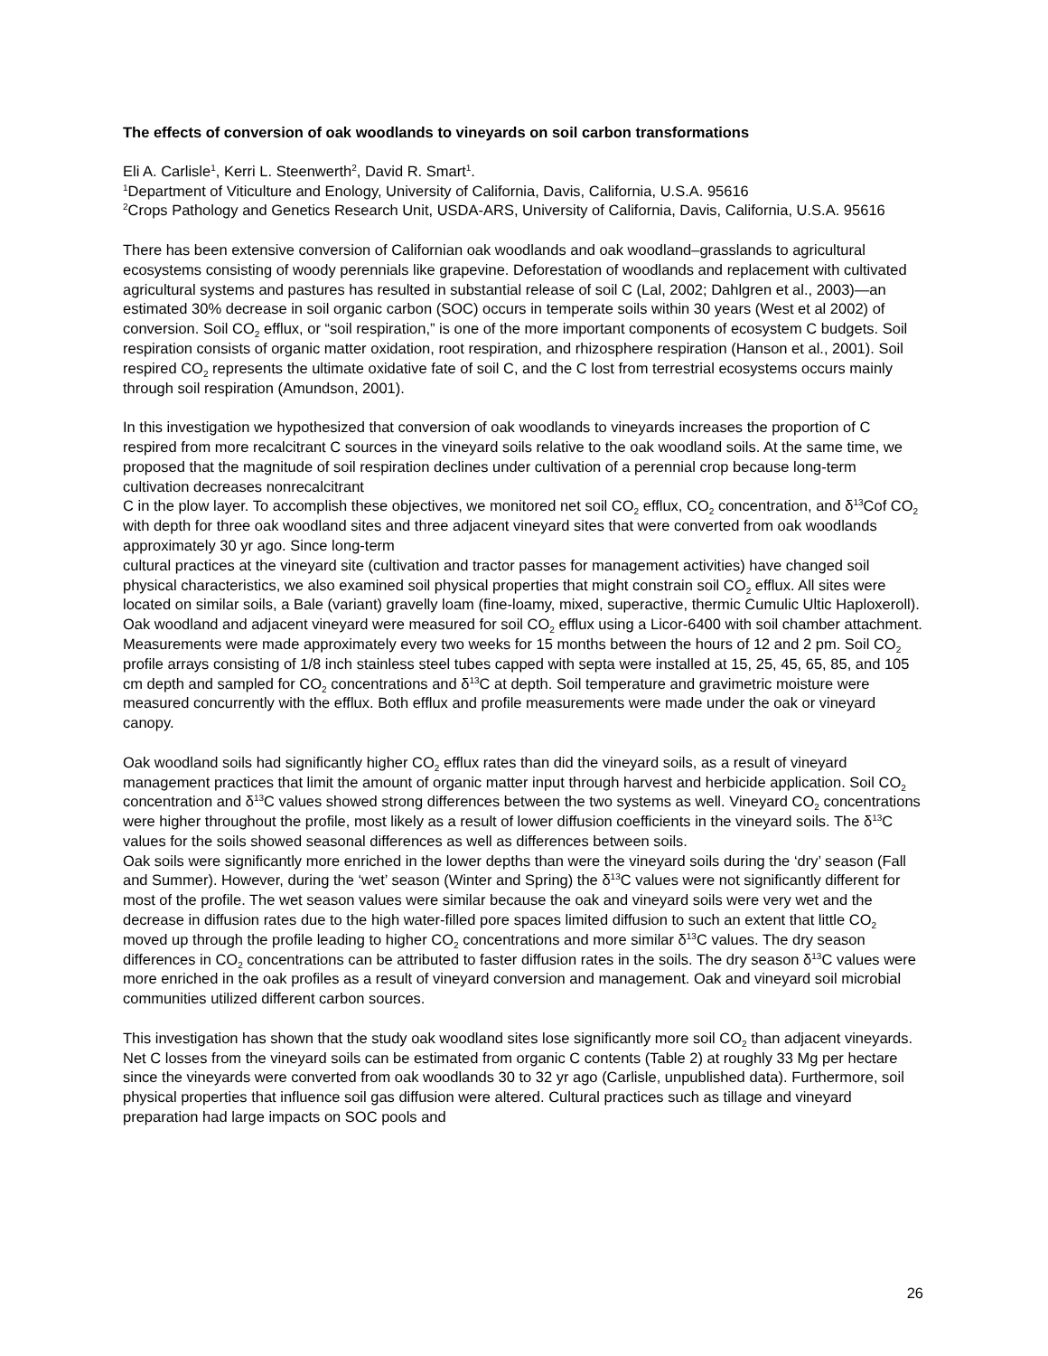The effects of conversion of oak woodlands to vineyards on soil carbon transformations
Eli A. Carlisle<sup>1</sup>, Kerri L. Steenwerth<sup>2</sup>, David R. Smart<sup>1</sup>.
<sup>1</sup> Department of Viticulture and Enology, University of California, Davis, California, U.S.A. 95616
<sup>2</sup> Crops Pathology and Genetics Research Unit, USDA-ARS, University of California, Davis, California, U.S.A. 95616
There has been extensive conversion of Californian oak woodlands and oak woodland–grasslands to agricultural ecosystems consisting of woody perennials like grapevine. Deforestation of woodlands and replacement with cultivated agricultural systems and pastures has resulted in substantial release of soil C (Lal, 2002; Dahlgren et al., 2003)—an estimated 30% decrease in soil organic carbon (SOC) occurs in temperate soils within 30 years (West et al 2002) of conversion. Soil CO<sub>2</sub> efflux, or “soil respiration,” is one of the more important components of ecosystem C budgets. Soil respiration consists of organic matter oxidation, root respiration, and rhizosphere respiration (Hanson et al., 2001). Soil respired CO<sub>2</sub> represents the ultimate oxidative fate of soil C, and the C lost from terrestrial ecosystems occurs mainly through soil respiration (Amundson, 2001).
In this investigation we hypothesized that conversion of oak woodlands to vineyards increases the proportion of C respired from more recalcitrant C sources in the vineyard soils relative to the oak woodland soils. At the same time, we proposed that the magnitude of soil respiration declines under cultivation of a perennial crop because long-term cultivation decreases nonrecalcitrant
C in the plow layer. To accomplish these objectives, we monitored net soil CO<sub>2</sub> efflux, CO<sub>2</sub> concentration, and δ<sup>13</sup>Cof CO<sub>2</sub> with depth for three oak woodland sites and three adjacent vineyard sites that were converted from oak woodlands approximately 30 yr ago. Since long-term
cultural practices at the vineyard site (cultivation and tractor passes for management activities) have changed soil physical characteristics, we also examined soil physical properties that might constrain soil CO<sub>2</sub> efflux. All sites were located on similar soils, a Bale (variant) gravelly loam (fine-loamy, mixed, superactive, thermic Cumulic Ultic Haploxeroll). Oak woodland and adjacent vineyard were measured for soil CO<sub>2</sub> efflux using a Licor-6400 with soil chamber attachment. Measurements were made approximately every two weeks for 15 months between the hours of 12 and 2 pm. Soil CO<sub>2</sub> profile arrays consisting of 1/8 inch stainless steel tubes capped with septa were installed at 15, 25, 45, 65, 85, and 105 cm depth and sampled for CO<sub>2</sub> concentrations and δ<sup>13</sup>C at depth. Soil temperature and gravimetric moisture were measured concurrently with the efflux. Both efflux and profile measurements were made under the oak or vineyard canopy.
Oak woodland soils had significantly higher CO<sub>2</sub> efflux rates than did the vineyard soils, as a result of vineyard management practices that limit the amount of organic matter input through harvest and herbicide application. Soil CO<sub>2</sub> concentration and δ<sup>13</sup>C values showed strong differences between the two systems as well. Vineyard CO<sub>2</sub> concentrations were higher throughout the profile, most likely as a result of lower diffusion coefficients in the vineyard soils. The δ<sup>13</sup>C values for the soils showed seasonal differences as well as differences between soils.
Oak soils were significantly more enriched in the lower depths than were the vineyard soils during the ‘dry’ season (Fall and Summer). However, during the ‘wet’ season (Winter and Spring) the δ<sup>13</sup>C values were not significantly different for most of the profile. The wet season values were similar because the oak and vineyard soils were very wet and the decrease in diffusion rates due to the high water-filled pore spaces limited diffusion to such an extent that little CO<sub>2</sub> moved up through the profile leading to higher CO<sub>2</sub> concentrations and more similar δ<sup>13</sup>C values. The dry season differences in CO<sub>2</sub> concentrations can be attributed to faster diffusion rates in the soils. The dry season δ<sup>13</sup>C values were more enriched in the oak profiles as a result of vineyard conversion and management. Oak and vineyard soil microbial communities utilized different carbon sources.
This investigation has shown that the study oak woodland sites lose significantly more soil CO<sub>2</sub> than adjacent vineyards. Net C losses from the vineyard soils can be estimated from organic C contents (Table 2) at roughly 33 Mg per hectare since the vineyards were converted from oak woodlands 30 to 32 yr ago (Carlisle, unpublished data). Furthermore, soil physical properties that influence soil gas diffusion were altered. Cultural practices such as tillage and vineyard preparation had large impacts on SOC pools and
26